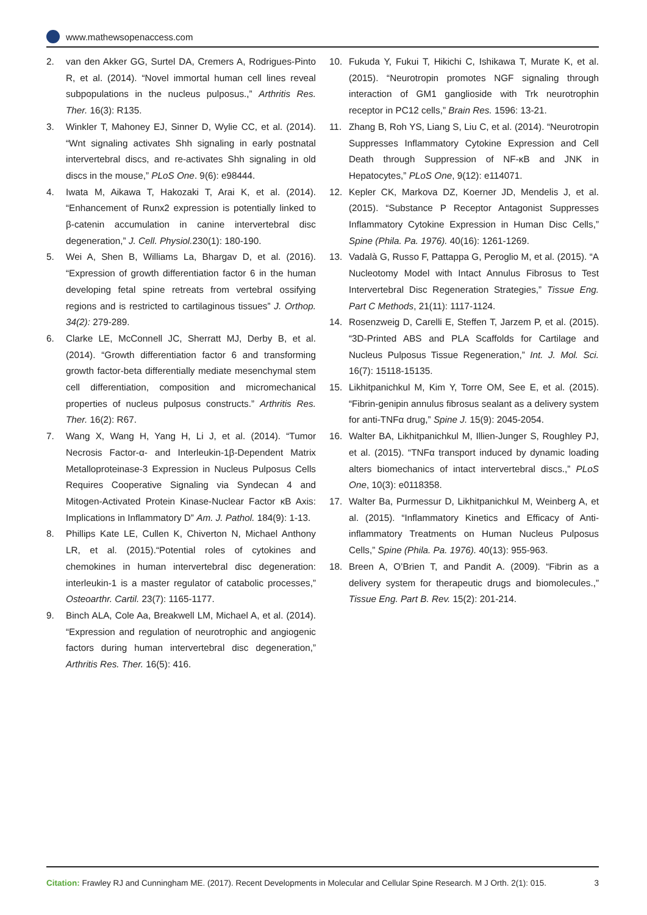www.mathewsopenaccess.com
2. van den Akker GG, Surtel DA, Cremers A, Rodrigues-Pinto R, et al. (2014). “Novel immortal human cell lines reveal subpopulations in the nucleus pulposus.,” Arthritis Res. Ther. 16(3): R135.
3. Winkler T, Mahoney EJ, Sinner D, Wylie CC, et al. (2014). “Wnt signaling activates Shh signaling in early postnatal intervertebral discs, and re-activates Shh signaling in old discs in the mouse,” PLoS One. 9(6): e98444.
4. Iwata M, Aikawa T, Hakozaki T, Arai K, et al. (2014). “Enhancement of Runx2 expression is potentially linked to β-catenin accumulation in canine intervertebral disc degeneration,” J. Cell. Physiol. 230(1): 180-190.
5. Wei A, Shen B, Williams La, Bhargav D, et al. (2016). “Expression of growth differentiation factor 6 in the human developing fetal spine retreats from vertebral ossifying regions and is restricted to cartilaginous tissues” J. Orthop. 34(2): 279-289.
6. Clarke LE, McConnell JC, Sherratt MJ, Derby B, et al. (2014). “Growth differentiation factor 6 and transforming growth factor-beta differentially mediate mesenchymal stem cell differentiation, composition and micromechanical properties of nucleus pulposus constructs.” Arthritis Res. Ther. 16(2): R67.
7. Wang X, Wang H, Yang H, Li J, et al. (2014). “Tumor Necrosis Factor-α- and Interleukin-1β-Dependent Matrix Metalloproteinase-3 Expression in Nucleus Pulposus Cells Requires Cooperative Signaling via Syndecan 4 and Mitogen-Activated Protein Kinase-Nuclear Factor κB Axis: Implications in Inflammatory D” Am. J. Pathol. 184(9): 1-13.
8. Phillips Kate LE, Cullen K, Chiverton N, Michael Anthony LR, et al. (2015).“Potential roles of cytokines and chemokines in human intervertebral disc degeneration: interleukin-1 is a master regulator of catabolic processes,” Osteoarthr. Cartil. 23(7): 1165-1177.
9. Binch ALA, Cole Aa, Breakwell LM, Michael A, et al. (2014). “Expression and regulation of neurotrophic and angiogenic factors during human intervertebral disc degeneration,” Arthritis Res. Ther. 16(5): 416.
10. Fukuda Y, Fukui T, Hikichi C, Ishikawa T, Murate K, et al. (2015). “Neurotropin promotes NGF signaling through interaction of GM1 ganglioside with Trk neurotrophin receptor in PC12 cells,” Brain Res. 1596: 13-21.
11. Zhang B, Roh YS, Liang S, Liu C, et al. (2014). “Neurotropin Suppresses Inflammatory Cytokine Expression and Cell Death through Suppression of NF-κB and JNK in Hepatocytes,” PLoS One, 9(12): e114071.
12. Kepler CK, Markova DZ, Koerner JD, Mendelis J, et al. (2015). “Substance P Receptor Antagonist Suppresses Inflammatory Cytokine Expression in Human Disc Cells,” Spine (Phila. Pa. 1976). 40(16): 1261-1269.
13. Vadalà G, Russo F, Pattappa G, Peroglio M, et al. (2015). “A Nucleotomy Model with Intact Annulus Fibrosus to Test Intervertebral Disc Regeneration Strategies,” Tissue Eng. Part C Methods, 21(11): 1117-1124.
14. Rosenzweig D, Carelli E, Steffen T, Jarzem P, et al. (2015). “3D-Printed ABS and PLA Scaffolds for Cartilage and Nucleus Pulposus Tissue Regeneration,” Int. J. Mol. Sci. 16(7): 15118-15135.
15. Likhitpanichkul M, Kim Y, Torre OM, See E, et al. (2015). “Fibrin-genipin annulus fibrosus sealant as a delivery system for anti-TNFα drug,” Spine J. 15(9): 2045-2054.
16. Walter BA, Likhitpanichkul M, Illien-Junger S, Roughley PJ, et al. (2015). “TNFα transport induced by dynamic loading alters biomechanics of intact intervertebral discs.,” PLoS One, 10(3): e0118358.
17. Walter Ba, Purmessur D, Likhitpanichkul M, Weinberg A, et al. (2015). “Inflammatory Kinetics and Efficacy of Anti-inflammatory Treatments on Human Nucleus Pulposus Cells,” Spine (Phila. Pa. 1976). 40(13): 955-963.
18. Breen A, O’Brien T, and Pandit A. (2009). “Fibrin as a delivery system for therapeutic drugs and biomolecules.,” Tissue Eng. Part B. Rev. 15(2): 201-214.
Citation: Frawley RJ and Cunningham ME. (2017). Recent Developments in Molecular and Cellular Spine Research. M J Orth. 2(1): 015. 3